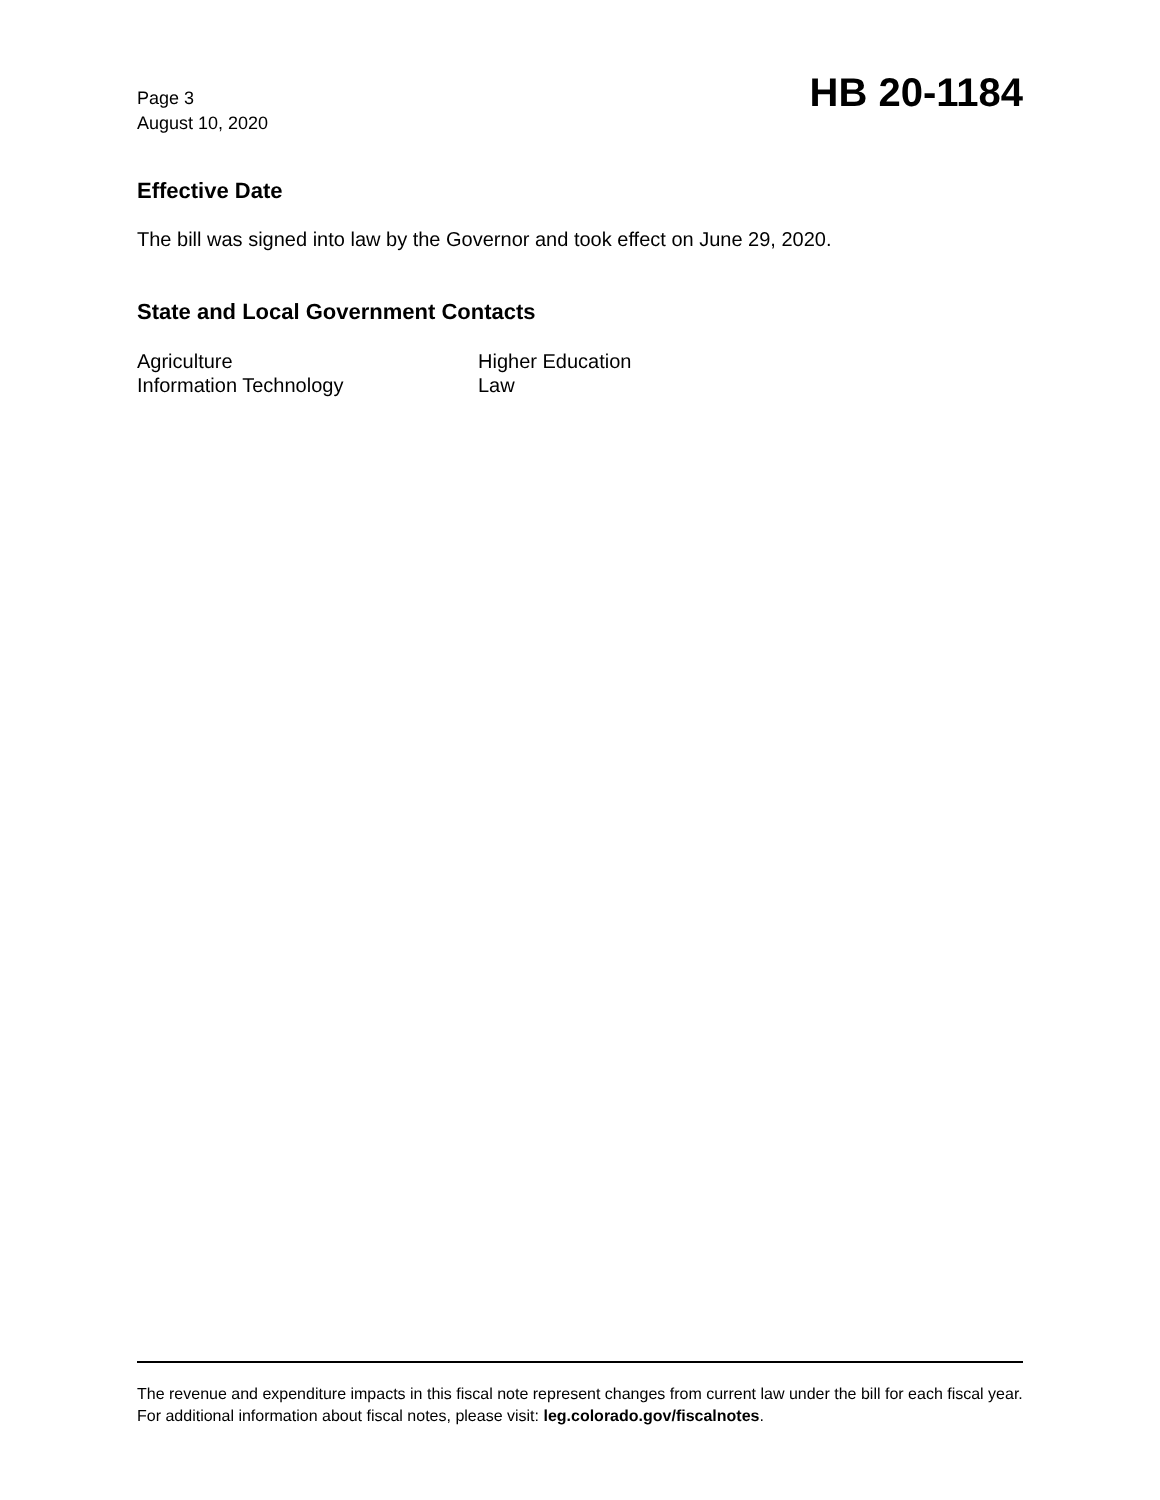Page 3
August 10, 2020
HB 20-1184
Effective Date
The bill was signed into law by the Governor and took effect on June 29, 2020.
State and Local Government Contacts
| Agriculture | Higher Education |
| Information Technology | Law |
The revenue and expenditure impacts in this fiscal note represent changes from current law under the bill for each fiscal year. For additional information about fiscal notes, please visit: leg.colorado.gov/fiscalnotes.